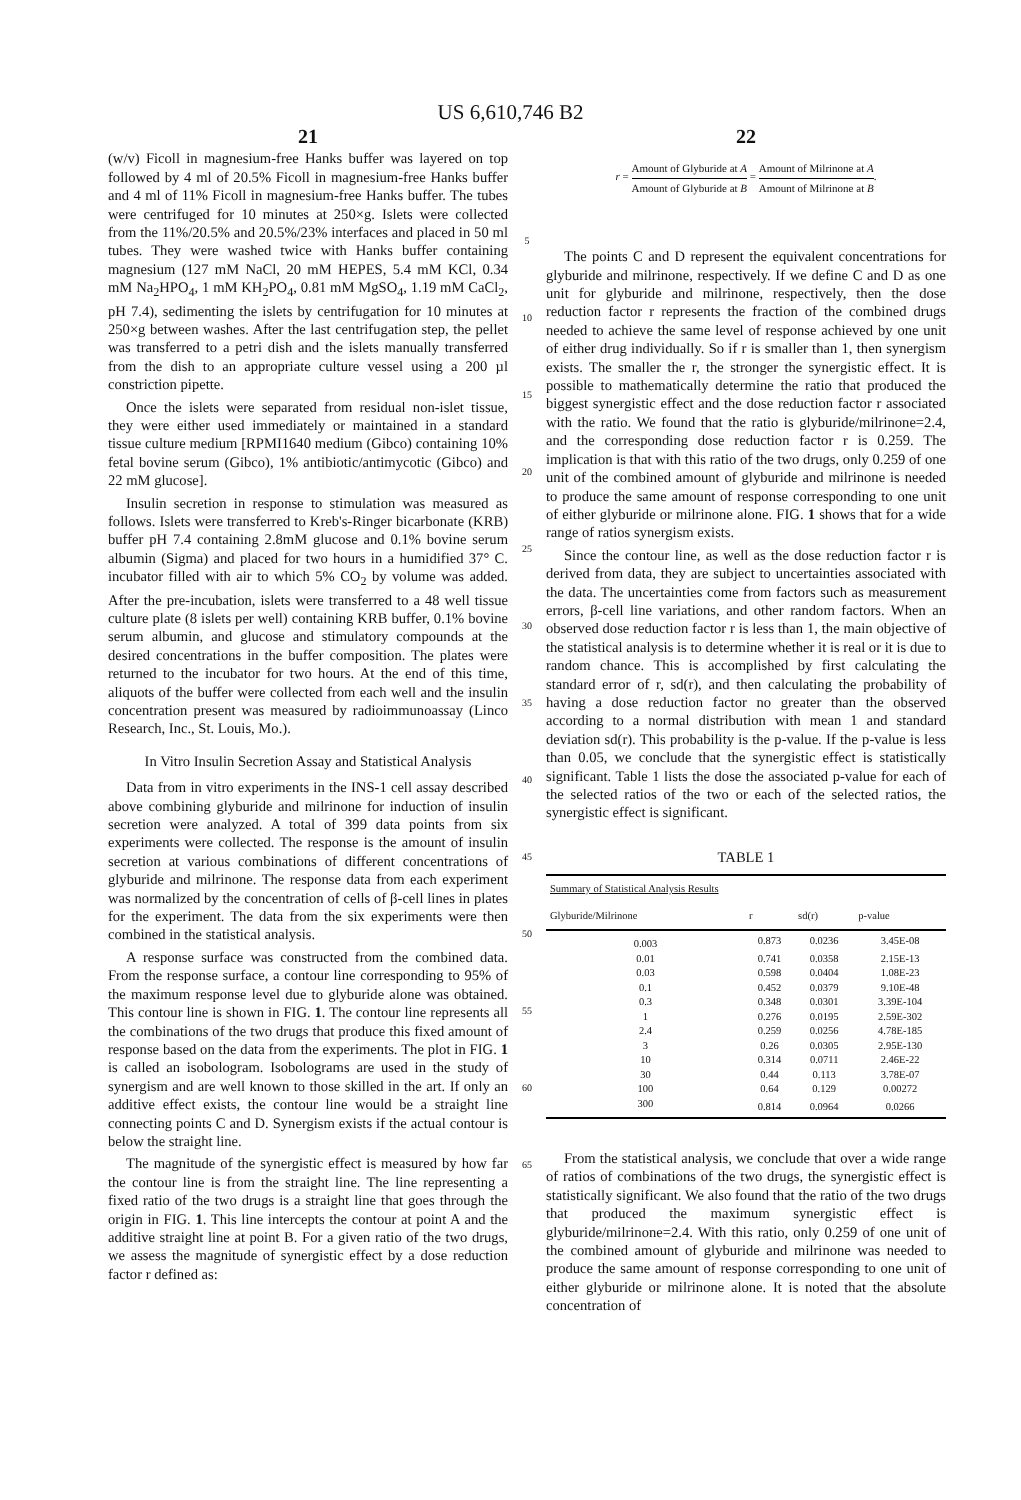US 6,610,746 B2
21
(w/v) Ficoll in magnesium-free Hanks buffer was layered on top followed by 4 ml of 20.5% Ficoll in magnesium-free Hanks buffer and 4 ml of 11% Ficoll in magnesium-free Hanks buffer. The tubes were centrifuged for 10 minutes at 250×g. Islets were collected from the 11%/20.5% and 20.5%/23% interfaces and placed in 50 ml tubes. They were washed twice with Hanks buffer containing magnesium (127 mM NaCl, 20 mM HEPES, 5.4 mM KCl, 0.34 mM Na<sub>2</sub>HPO<sub>4</sub>, 1 mM KH<sub>2</sub>PO<sub>4</sub>, 0.81 mM MgSO<sub>4</sub>, 1.19 mM CaCl<sub>2</sub>, pH 7.4), sedimenting the islets by centrifugation for 10 minutes at 250×g between washes. After the last centrifugation step, the pellet was transferred to a petri dish and the islets manually transferred from the dish to an appropriate culture vessel using a 200 µl constriction pipette.
Once the islets were separated from residual non-islet tissue, they were either used immediately or maintained in a standard tissue culture medium [RPMI1640 medium (Gibco) containing 10% fetal bovine serum (Gibco), 1% antibiotic/antimycotic (Gibco) and 22 mM glucose].
Insulin secretion in response to stimulation was measured as follows. Islets were transferred to Kreb's-Ringer bicarbonate (KRB) buffer pH 7.4 containing 2.8mM glucose and 0.1% bovine serum albumin (Sigma) and placed for two hours in a humidified 37° C. incubator filled with air to which 5% CO<sub>2</sub> by volume was added. After the pre-incubation, islets were transferred to a 48 well tissue culture plate (8 islets per well) containing KRB buffer, 0.1% bovine serum albumin, and glucose and stimulatory compounds at the desired concentrations in the buffer composition. The plates were returned to the incubator for two hours. At the end of this time, aliquots of the buffer were collected from each well and the insulin concentration present was measured by radioimmunoassay (Linco Research, Inc., St. Louis, Mo.).
In Vitro Insulin Secretion Assay and Statistical Analysis
Data from in vitro experiments in the INS-1 cell assay described above combining glyburide and milrinone for induction of insulin secretion were analyzed. A total of 399 data points from six experiments were collected. The response is the amount of insulin secretion at various combinations of different concentrations of glyburide and milrinone. The response data from each experiment was normalized by the concentration of cells of β-cell lines in plates for the experiment. The data from the six experiments were then combined in the statistical analysis.
A response surface was constructed from the combined data. From the response surface, a contour line corresponding to 95% of the maximum response level due to glyburide alone was obtained. This contour line is shown in FIG. 1. The contour line represents all the combinations of the two drugs that produce this fixed amount of response based on the data from the experiments. The plot in FIG. 1 is called an isobologram. Isobolograms are used in the study of synergism and are well known to those skilled in the art. If only an additive effect exists, the contour line would be a straight line connecting points C and D. Synergism exists if the actual contour is below the straight line.
The magnitude of the synergistic effect is measured by how far the contour line is from the straight line. The line representing a fixed ratio of the two drugs is a straight line that goes through the origin in FIG. 1. This line intercepts the contour at point A and the additive straight line at point B. For a given ratio of the two drugs, we assess the magnitude of synergistic effect by a dose reduction factor r defined as:
5
10
15
20
25
30
35
40
45
50
55
60
65
22
r = Amount of Glyburide at A Amount of Glyburide at B = Amount of Milrinone at A Amount of Milrinone at B.
The points C and D represent the equivalent concentrations for glyburide and milrinone, respectively. If we define C and D as one unit for glyburide and milrinone, respectively, then the dose reduction factor r represents the fraction of the combined drugs needed to achieve the same level of response achieved by one unit of either drug individually. So if r is smaller than 1, then synergism exists. The smaller the r, the stronger the synergistic effect. It is possible to mathematically determine the ratio that produced the biggest synergistic effect and the dose reduction factor r associated with the ratio. We found that the ratio is glyburide/milrinone=2.4, and the corresponding dose reduction factor r is 0.259. The implication is that with this ratio of the two drugs, only 0.259 of one unit of the combined amount of glyburide and milrinone is needed to produce the same amount of response corresponding to one unit of either glyburide or milrinone alone. FIG. 1 shows that for a wide range of ratios synergism exists.
Since the contour line, as well as the dose reduction factor r is derived from data, they are subject to uncertainties associated with the data. The uncertainties come from factors such as measurement errors, β-cell line variations, and other random factors. When an observed dose reduction factor r is less than 1, the main objective of the statistical analysis is to determine whether it is real or it is due to random chance. This is accomplished by first calculating the standard error of r, sd(r), and then calculating the probability of having a dose reduction factor no greater than the observed according to a normal distribution with mean 1 and standard deviation sd(r). This probability is the p-value. If the p-value is less than 0.05, we conclude that the synergistic effect is statistically significant. Table 1 lists the dose the associated p-value for each of the selected ratios of the two or each of the selected ratios, the synergistic effect is significant.
TABLE 1
| Summary of Statistical Analysis Results | | | |
| --- | --- | --- | --- |
| Glyburide/Milrinone | r | sd(r) | p-value |
| 0.003 | 0.873 | 0.0236 | 3.45E-08 |
| 0.01 | 0.741 | 0.0358 | 2.15E-13 |
| 0.03 | 0.598 | 0.0404 | 1.08E-23 |
| 0.1 | 0.452 | 0.0379 | 9.10E-48 |
| 0.3 | 0.348 | 0.0301 | 3.39E-104 |
| 1 | 0.276 | 0.0195 | 2.59E-302 |
| 2.4 | 0.259 | 0.0256 | 4.78E-185 |
| 3 | 0.26 | 0.0305 | 2.95E-130 |
| 10 | 0.314 | 0.0711 | 2.46E-22 |
| 30 | 0.44 | 0.113 | 3.78E-07 |
| 100 | 0.64 | 0.129 | 0.00272 |
| 300 | 0.814 | 0.0964 | 0.0266 |
From the statistical analysis, we conclude that over a wide range of ratios of combinations of the two drugs, the synergistic effect is statistically significant. We also found that the ratio of the two drugs that produced the maximum synergistic effect is glyburide/milrinone=2.4. With this ratio, only 0.259 of one unit of the combined amount of glyburide and milrinone was needed to produce the same amount of response corresponding to one unit of either glyburide or milrinone alone. It is noted that the absolute concentration of